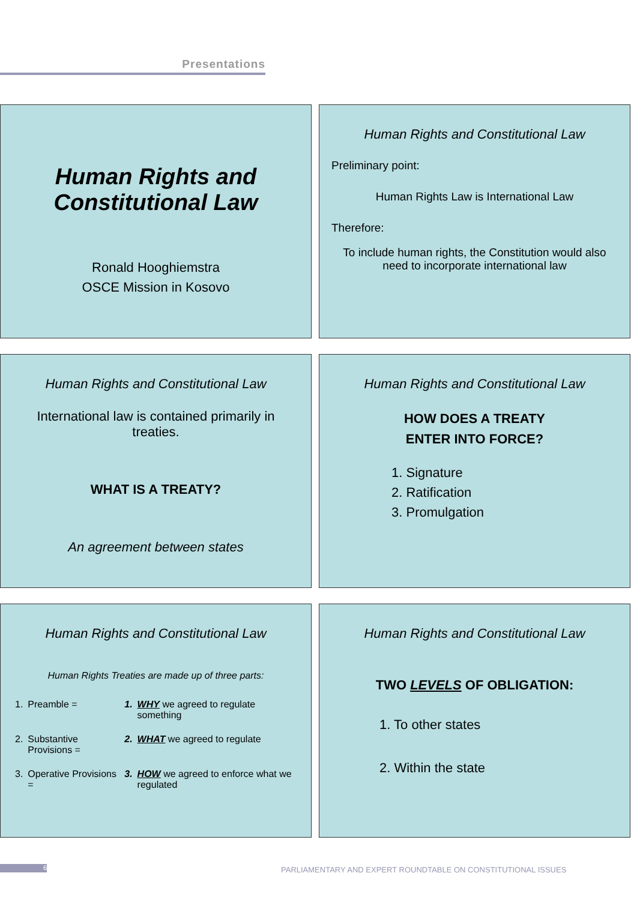Presentations
Human Rights and Constitutional Law
Ronald Hooghiemstra
OSCE Mission in Kosovo
Human Rights and Constitutional Law
Preliminary point:
Human Rights Law is International Law
Therefore:
To include human rights, the Constitution would also need to incorporate international law
Human Rights and Constitutional Law
International law is contained primarily in treaties.
WHAT IS A TREATY?
An agreement between states
Human Rights and Constitutional Law
HOW DOES A TREATY
ENTER INTO FORCE?
1. Signature
2. Ratification
3. Promulgation
Human Rights and Constitutional Law
Human Rights Treaties are made up of three parts:
| 1. | Preamble = | 1. | WHY we agreed to regulate something |
| 2. | Substantive Provisions = | 2. | WHAT we agreed to regulate |
| 3. | Operative Provisions = | 3. | HOW we agreed to enforce what we regulated |
Human Rights and Constitutional Law
TWO LEVELS OF OBLIGATION:
1. To other states
2. Within the state
6
PARLIAMENTARY AND EXPERT ROUNDTABLE ON CONSTITUTIONAL ISSUES